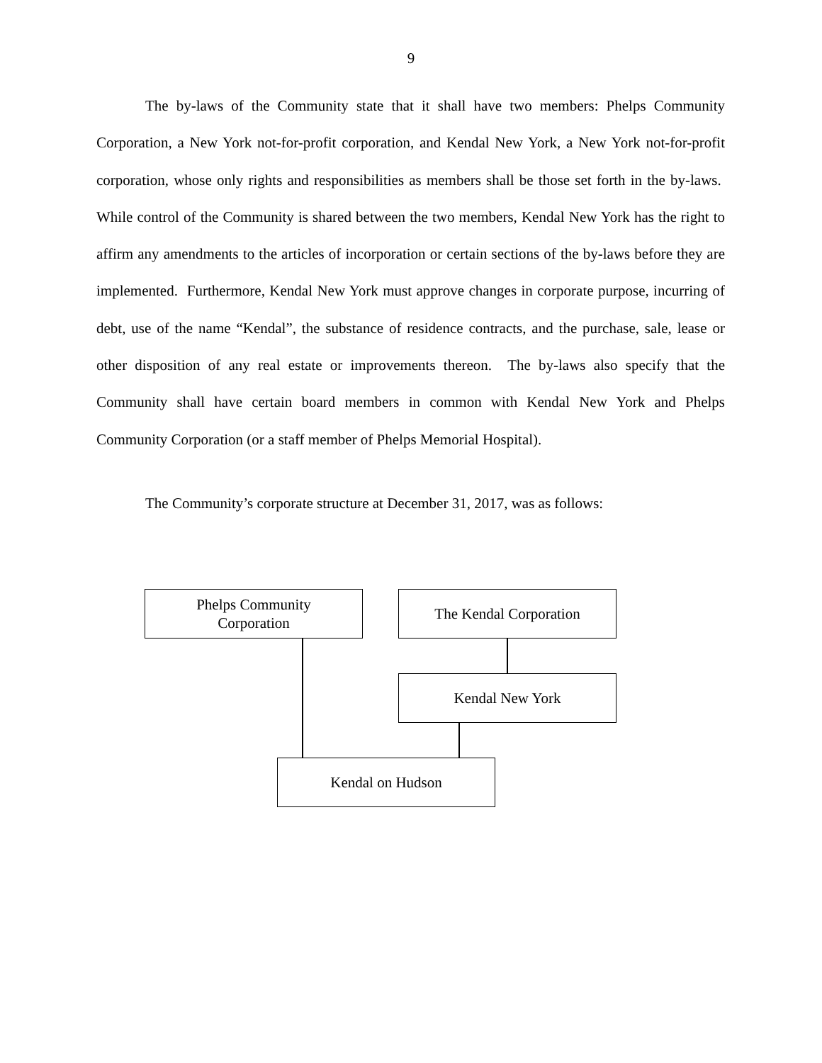9
The by-laws of the Community state that it shall have two members: Phelps Community Corporation, a New York not-for-profit corporation, and Kendal New York, a New York not-for-profit corporation, whose only rights and responsibilities as members shall be those set forth in the by-laws. While control of the Community is shared between the two members, Kendal New York has the right to affirm any amendments to the articles of incorporation or certain sections of the by-laws before they are implemented. Furthermore, Kendal New York must approve changes in corporate purpose, incurring of debt, use of the name “Kendal”, the substance of residence contracts, and the purchase, sale, lease or other disposition of any real estate or improvements thereon. The by-laws also specify that the Community shall have certain board members in common with Kendal New York and Phelps Community Corporation (or a staff member of Phelps Memorial Hospital).
The Community’s corporate structure at December 31, 2017, was as follows:
Phelps Community
Corporation
The Kendal Corporation
Kendal New York
Kendal on Hudson